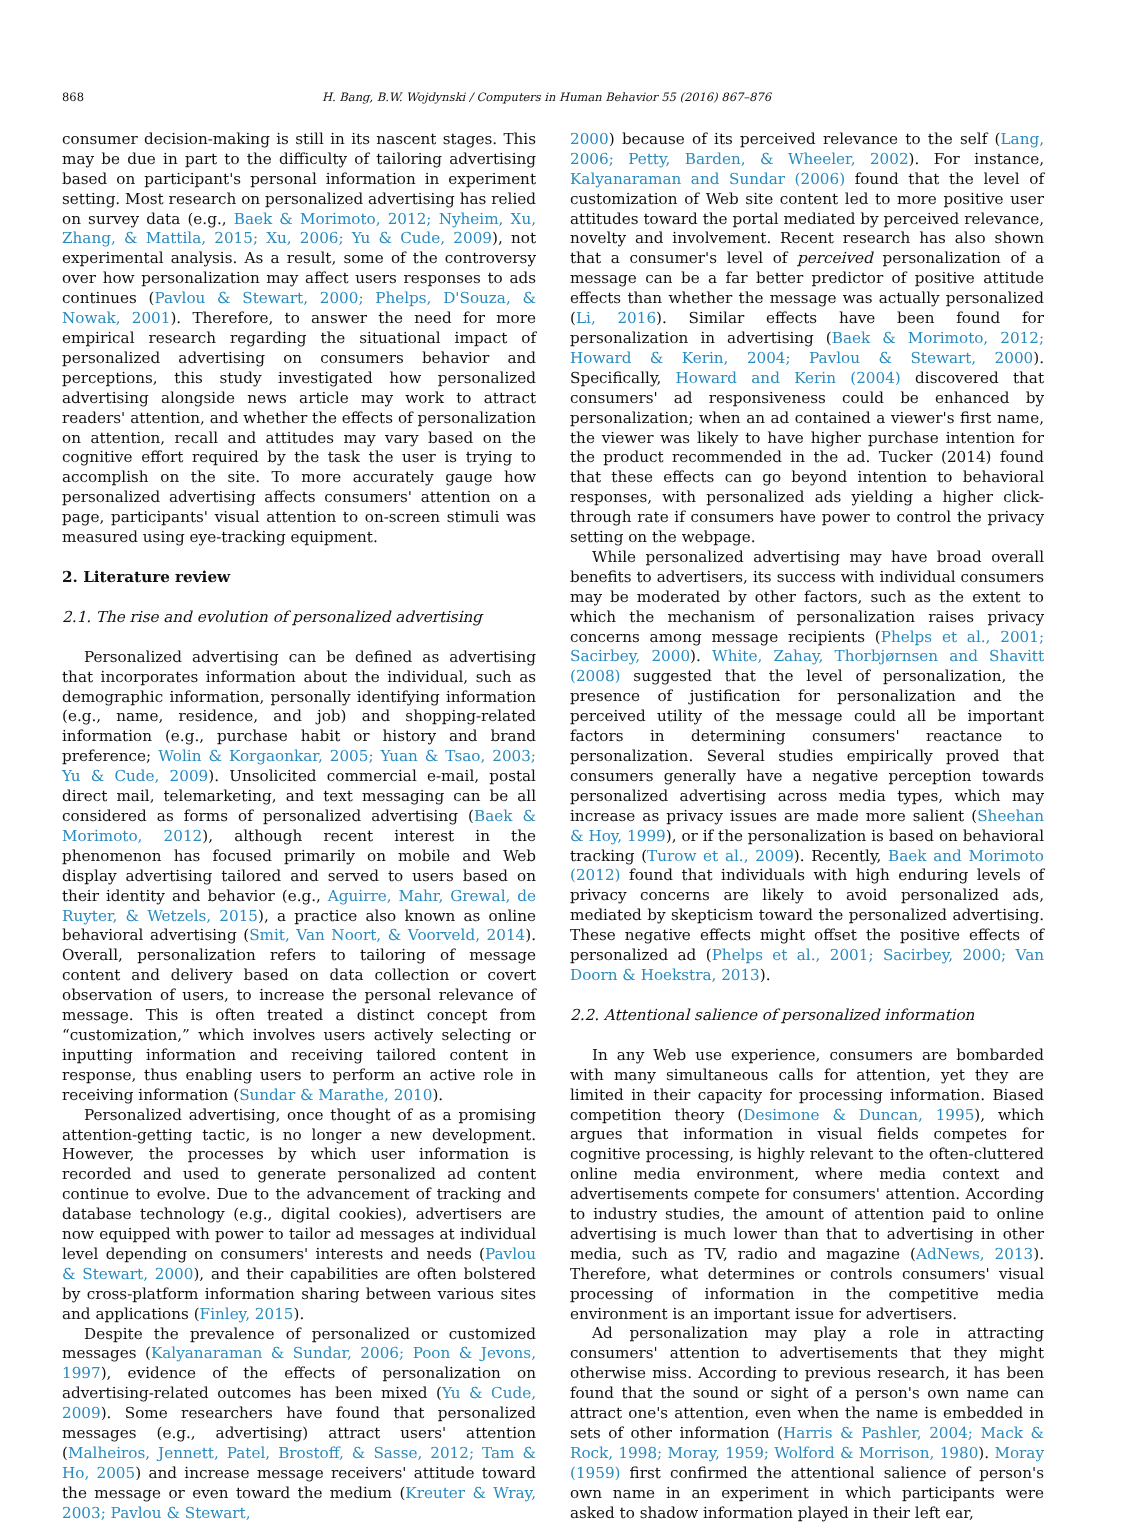868 H. Bang, B.W. Wojdynski / Computers in Human Behavior 55 (2016) 867–876
consumer decision-making is still in its nascent stages. This may be due in part to the difficulty of tailoring advertising based on participant's personal information in experiment setting. Most research on personalized advertising has relied on survey data (e.g., Baek & Morimoto, 2012; Nyheim, Xu, Zhang, & Mattila, 2015; Xu, 2006; Yu & Cude, 2009), not experimental analysis. As a result, some of the controversy over how personalization may affect users responses to ads continues (Pavlou & Stewart, 2000; Phelps, D'Souza, & Nowak, 2001). Therefore, to answer the need for more empirical research regarding the situational impact of personalized advertising on consumers behavior and perceptions, this study investigated how personalized advertising alongside news article may work to attract readers' attention, and whether the effects of personalization on attention, recall and attitudes may vary based on the cognitive effort required by the task the user is trying to accomplish on the site. To more accurately gauge how personalized advertising affects consumers' attention on a page, participants' visual attention to on-screen stimuli was measured using eye-tracking equipment.
2. Literature review
2.1. The rise and evolution of personalized advertising
Personalized advertising can be defined as advertising that incorporates information about the individual, such as demographic information, personally identifying information (e.g., name, residence, and job) and shopping-related information (e.g., purchase habit or history and brand preference; Wolin & Korgaonkar, 2005; Yuan & Tsao, 2003; Yu & Cude, 2009). Unsolicited commercial e-mail, postal direct mail, telemarketing, and text messaging can be all considered as forms of personalized advertising (Baek & Morimoto, 2012), although recent interest in the phenomenon has focused primarily on mobile and Web display advertising tailored and served to users based on their identity and behavior (e.g., Aguirre, Mahr, Grewal, de Ruyter, & Wetzels, 2015), a practice also known as online behavioral advertising (Smit, Van Noort, & Voorveld, 2014). Overall, personalization refers to tailoring of message content and delivery based on data collection or covert observation of users, to increase the personal relevance of message. This is often treated a distinct concept from “customization,” which involves users actively selecting or inputting information and receiving tailored content in response, thus enabling users to perform an active role in receiving information (Sundar & Marathe, 2010).
Personalized advertising, once thought of as a promising attention-getting tactic, is no longer a new development. However, the processes by which user information is recorded and used to generate personalized ad content continue to evolve. Due to the advancement of tracking and database technology (e.g., digital cookies), advertisers are now equipped with power to tailor ad messages at individual level depending on consumers' interests and needs (Pavlou & Stewart, 2000), and their capabilities are often bolstered by cross-platform information sharing between various sites and applications (Finley, 2015).
Despite the prevalence of personalized or customized messages (Kalyanaraman & Sundar, 2006; Poon & Jevons, 1997), evidence of the effects of personalization on advertising-related outcomes has been mixed (Yu & Cude, 2009). Some researchers have found that personalized messages (e.g., advertising) attract users' attention (Malheiros, Jennett, Patel, Brostoff, & Sasse, 2012; Tam & Ho, 2005) and increase message receivers' attitude toward the message or even toward the medium (Kreuter & Wray, 2003; Pavlou & Stewart,
2000) because of its perceived relevance to the self (Lang, 2006; Petty, Barden, & Wheeler, 2002). For instance, Kalyanaraman and Sundar (2006) found that the level of customization of Web site content led to more positive user attitudes toward the portal mediated by perceived relevance, novelty and involvement. Recent research has also shown that a consumer's level of perceived personalization of a message can be a far better predictor of positive attitude effects than whether the message was actually personalized (Li, 2016). Similar effects have been found for personalization in advertising (Baek & Morimoto, 2012; Howard & Kerin, 2004; Pavlou & Stewart, 2000). Specifically, Howard and Kerin (2004) discovered that consumers' ad responsiveness could be enhanced by personalization; when an ad contained a viewer's first name, the viewer was likely to have higher purchase intention for the product recommended in the ad. Tucker (2014) found that these effects can go beyond intention to behavioral responses, with personalized ads yielding a higher click-through rate if consumers have power to control the privacy setting on the webpage.
While personalized advertising may have broad overall benefits to advertisers, its success with individual consumers may be moderated by other factors, such as the extent to which the mechanism of personalization raises privacy concerns among message recipients (Phelps et al., 2001; Sacirbey, 2000). White, Zahay, Thorbjørnsen and Shavitt (2008) suggested that the level of personalization, the presence of justification for personalization and the perceived utility of the message could all be important factors in determining consumers' reactance to personalization. Several studies empirically proved that consumers generally have a negative perception towards personalized advertising across media types, which may increase as privacy issues are made more salient (Sheehan & Hoy, 1999), or if the personalization is based on behavioral tracking (Turow et al., 2009). Recently, Baek and Morimoto (2012) found that individuals with high enduring levels of privacy concerns are likely to avoid personalized ads, mediated by skepticism toward the personalized advertising. These negative effects might offset the positive effects of personalized ad (Phelps et al., 2001; Sacirbey, 2000; Van Doorn & Hoekstra, 2013).
2.2. Attentional salience of personalized information
In any Web use experience, consumers are bombarded with many simultaneous calls for attention, yet they are limited in their capacity for processing information. Biased competition theory (Desimone & Duncan, 1995), which argues that information in visual fields competes for cognitive processing, is highly relevant to the often-cluttered online media environment, where media context and advertisements compete for consumers' attention. According to industry studies, the amount of attention paid to online advertising is much lower than that to advertising in other media, such as TV, radio and magazine (AdNews, 2013). Therefore, what determines or controls consumers' visual processing of information in the competitive media environment is an important issue for advertisers.
Ad personalization may play a role in attracting consumers' attention to advertisements that they might otherwise miss. According to previous research, it has been found that the sound or sight of a person's own name can attract one's attention, even when the name is embedded in sets of other information (Harris & Pashler, 2004; Mack & Rock, 1998; Moray, 1959; Wolford & Morrison, 1980). Moray (1959) first confirmed the attentional salience of person's own name in an experiment in which participants were asked to shadow information played in their left ear,